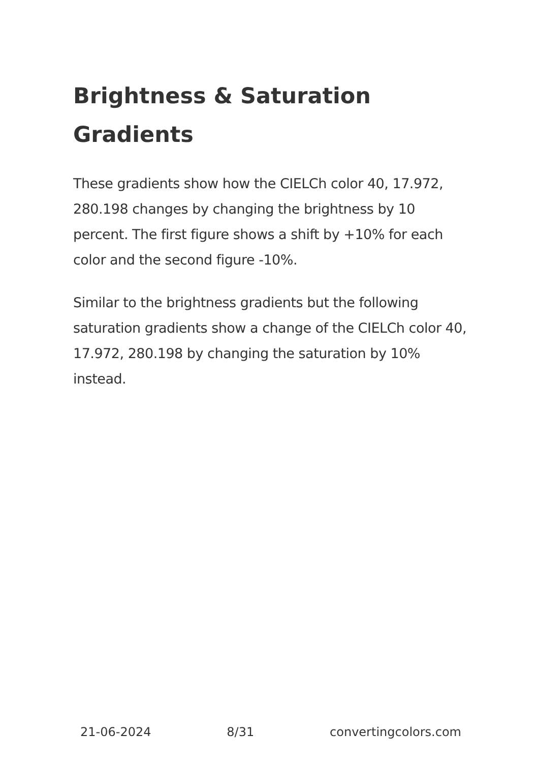Brightness & Saturation Gradients
These gradients show how the CIELCh color 40, 17.972, 280.198 changes by changing the brightness by 10 percent. The first figure shows a shift by +10% for each color and the second figure -10%.
Similar to the brightness gradients but the following saturation gradients show a change of the CIELCh color 40, 17.972, 280.198 by changing the saturation by 10% instead.
21-06-2024 8/31 convertingcolors.com